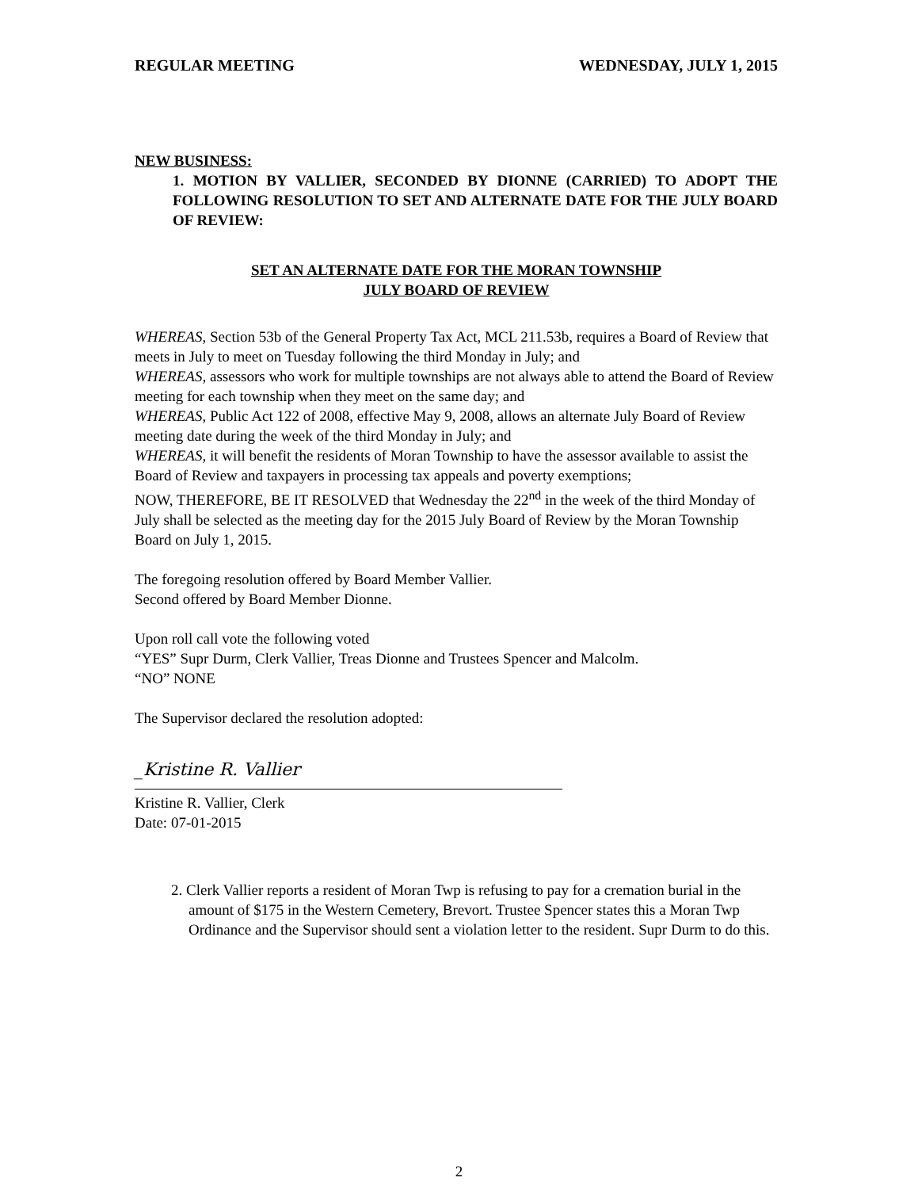REGULAR MEETING WEDNESDAY, JULY 1, 2015
NEW BUSINESS:
1. MOTION BY VALLIER, SECONDED BY DIONNE (CARRIED) TO ADOPT THE FOLLOWING RESOLUTION TO SET AND ALTERNATE DATE FOR THE JULY BOARD OF REVIEW:
SET AN ALTERNATE DATE FOR THE MORAN TOWNSHIP
JULY BOARD OF REVIEW
WHEREAS, Section 53b of the General Property Tax Act, MCL 211.53b, requires a Board of Review that meets in July to meet on Tuesday following the third Monday in July; and
WHEREAS, assessors who work for multiple townships are not always able to attend the Board of Review meeting for each township when they meet on the same day; and
WHEREAS, Public Act 122 of 2008, effective May 9, 2008, allows an alternate July Board of Review meeting date during the week of the third Monday in July; and
WHEREAS, it will benefit the residents of Moran Township to have the assessor available to assist the Board of Review and taxpayers in processing tax appeals and poverty exemptions;
NOW, THEREFORE, BE IT RESOLVED that Wednesday the 22<sup>nd</sup> in the week of the third Monday of July shall be selected as the meeting day for the 2015 July Board of Review by the Moran Township Board on July 1, 2015.
The foregoing resolution offered by Board Member Vallier.
Second offered by Board Member Dionne.
Upon roll call vote the following voted
“YES” Supr Durm, Clerk Vallier, Treas Dionne and Trustees Spencer and Malcolm.
“NO” NONE
The Supervisor declared the resolution adopted:
_Kristine R. Vallier
Kristine R. Vallier, Clerk
Date: 07-01-2015
2. Clerk Vallier reports a resident of Moran Twp is refusing to pay for a cremation burial in the amount of $175 in the Western Cemetery, Brevort. Trustee Spencer states this a Moran Twp Ordinance and the Supervisor should sent a violation letter to the resident. Supr Durm to do this.
2